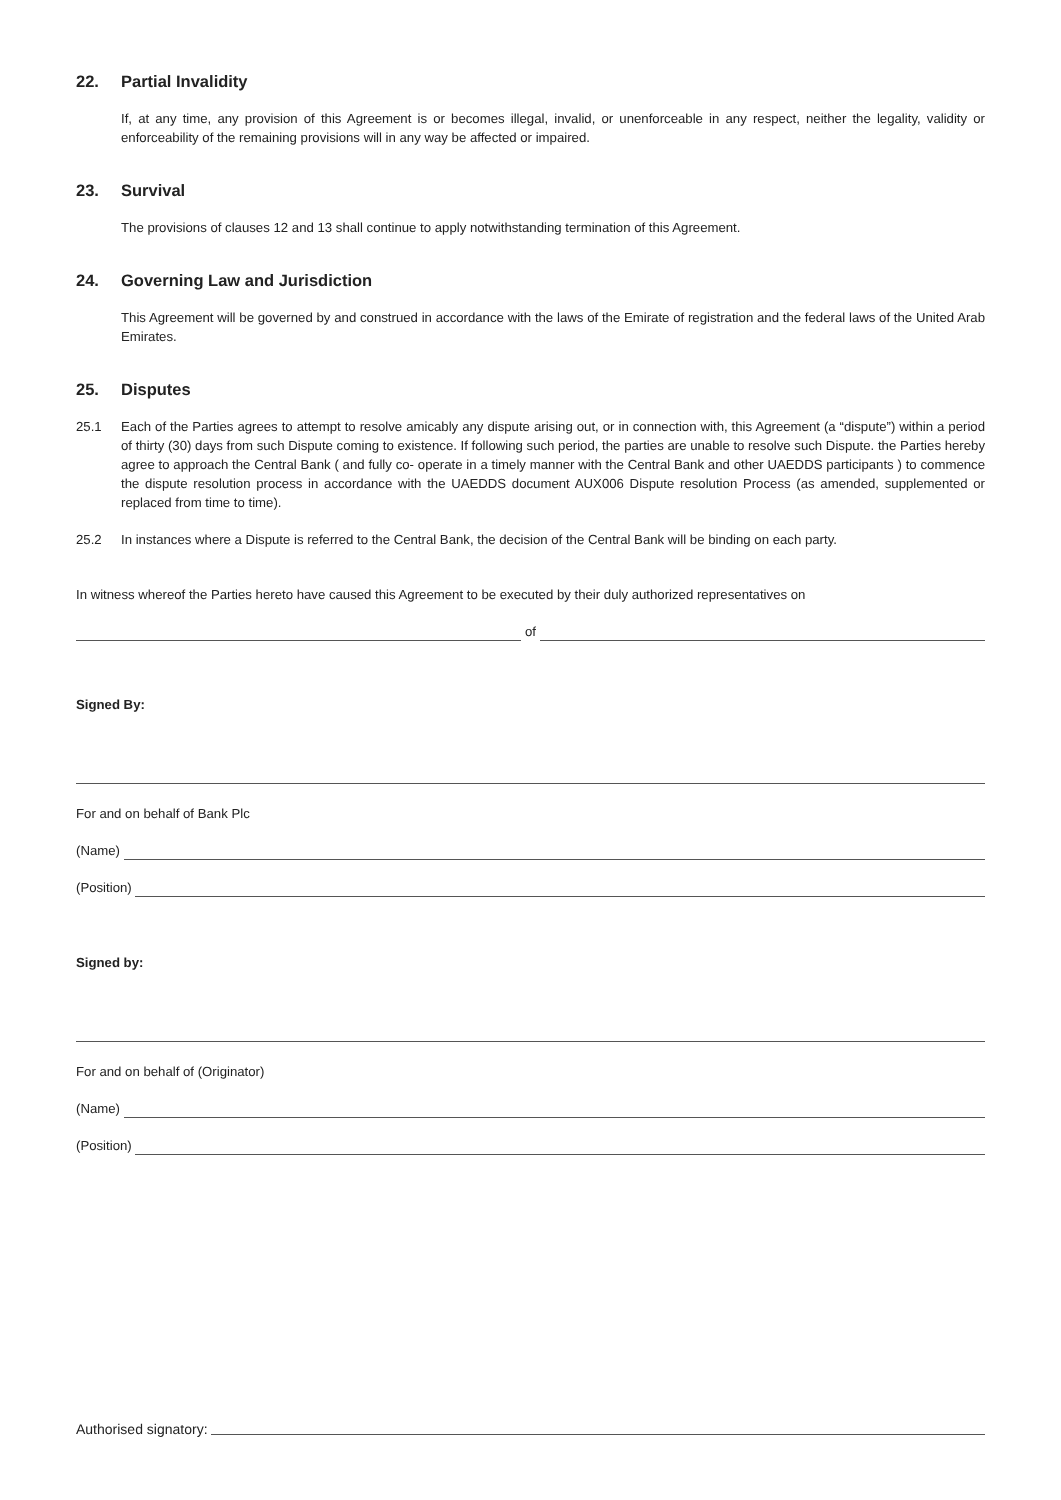22. Partial Invalidity
If, at any time, any provision of this Agreement is or becomes illegal, invalid, or unenforceable in any respect, neither the legality, validity or enforceability of the remaining provisions will in any way be affected or impaired.
23. Survival
The provisions of clauses 12 and 13 shall continue to apply notwithstanding termination of this Agreement.
24. Governing Law and Jurisdiction
This Agreement will be governed by and construed in accordance with the laws of the Emirate of registration and the federal laws of the United Arab Emirates.
25. Disputes
25.1 Each of the Parties agrees to attempt to resolve amicably any dispute arising out, or in connection with, this Agreement (a “dispute”) within a period of thirty (30) days from such Dispute coming to existence. If following such period, the parties are unable to resolve such Dispute. the Parties hereby agree to approach the Central Bank ( and fully co- operate in a timely manner with the Central Bank and other UAEDDS participants ) to commence the dispute resolution process in accordance with the UAEDDS document AUX006 Dispute resolution Process (as amended, supplemented or replaced from time to time).
25.2 In instances where a Dispute is referred to the Central Bank, the decision of the Central Bank will be binding on each party.
In witness whereof the Parties hereto have caused this Agreement to be executed by their duly authorized representatives on
of
Signed By:
For and on behalf of Bank Plc
(Name)
(Position)
Signed by:
For and on behalf of (Originator)
(Name)
(Position)
Authorised signatory: